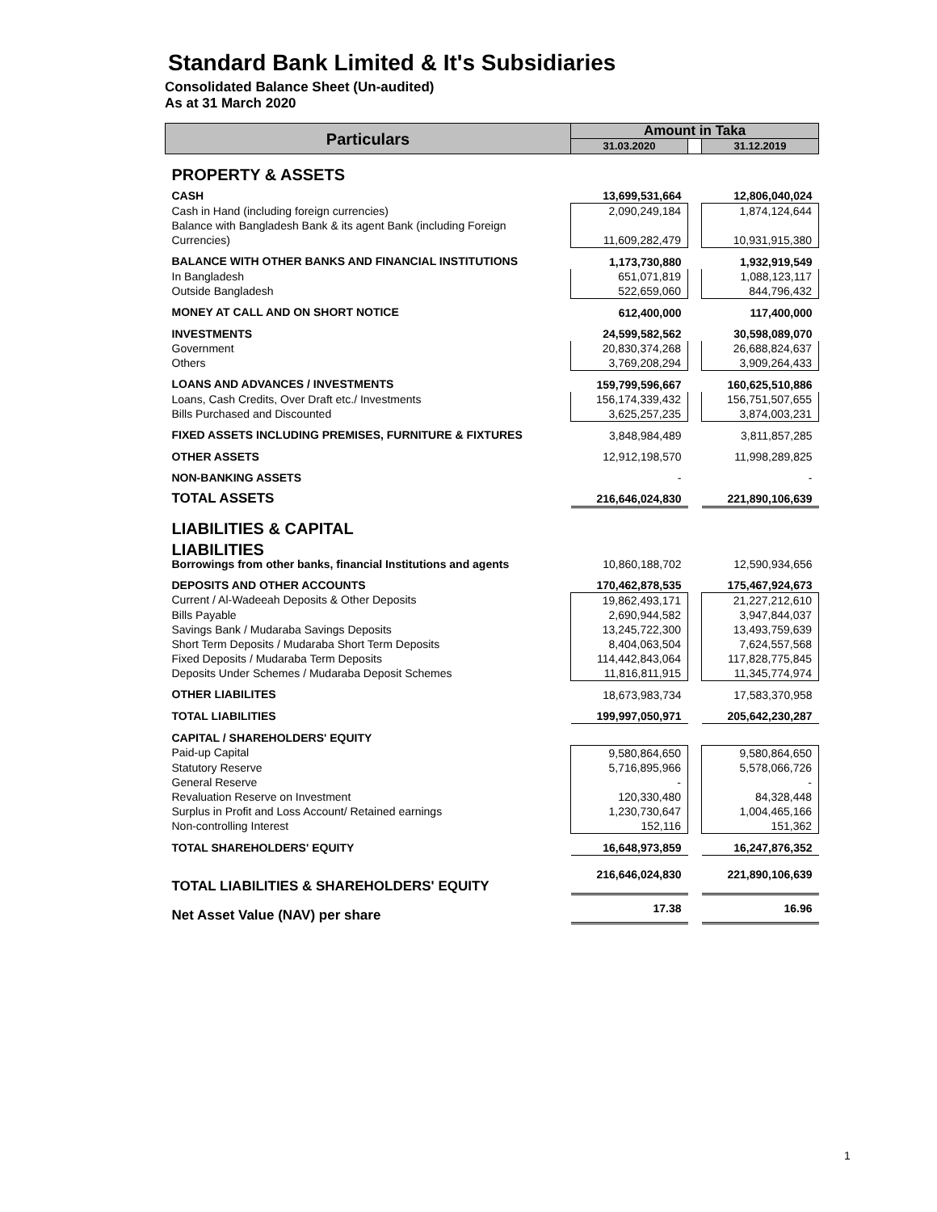Standard Bank Limited & It's Subsidiaries
Consolidated Balance Sheet (Un-audited)
As at 31 March 2020
| Particulars | Amount in Taka | | |
| --- | --- | --- | --- |
| | 31.03.2020 | | 31.12.2019 |
| PROPERTY & ASSETS | | | |
| CASH | 13,699,531,664 | | 12,806,040,024 |
| Cash in Hand (including foreign currencies) | 2,090,249,184 | | 1,874,124,644 |
| Balance with Bangladesh Bank & its agent Bank (including Foreign Currencies) | 11,609,282,479 | | 10,931,915,380 |
| BALANCE WITH OTHER BANKS AND FINANCIAL INSTITUTIONS | 1,173,730,880 | | 1,932,919,549 |
| In Bangladesh | 651,071,819 | | 1,088,123,117 |
| Outside Bangladesh | 522,659,060 | | 844,796,432 |
| MONEY AT CALL AND ON SHORT NOTICE | 612,400,000 | | 117,400,000 |
| INVESTMENTS | 24,599,582,562 | | 30,598,089,070 |
| Government | 20,830,374,268 | | 26,688,824,637 |
| Others | 3,769,208,294 | | 3,909,264,433 |
| LOANS AND ADVANCES / INVESTMENTS | 159,799,596,667 | | 160,625,510,886 |
| Loans, Cash Credits, Over Draft etc./ Investments | 156,174,339,432 | | 156,751,507,655 |
| Bills Purchased and Discounted | 3,625,257,235 | | 3,874,003,231 |
| FIXED ASSETS INCLUDING PREMISES, FURNITURE & FIXTURES | 3,848,984,489 | | 3,811,857,285 |
| OTHER ASSETS | 12,912,198,570 | | 11,998,289,825 |
| NON-BANKING ASSETS | - | | - |
| TOTAL ASSETS | 216,646,024,830 | | 221,890,106,639 |
| LIABILITIES & CAPITAL | | | |
| LIABILITIES | | | |
| Borrowings from other banks, financial Institutions and agents | 10,860,188,702 | | 12,590,934,656 |
| DEPOSITS AND OTHER ACCOUNTS | 170,462,878,535 | | 175,467,924,673 |
| Current / Al-Wadeeah Deposits & Other Deposits | 19,862,493,171 | | 21,227,212,610 |
| Bills Payable | 2,690,944,582 | | 3,947,844,037 |
| Savings Bank / Mudaraba Savings Deposits | 13,245,722,300 | | 13,493,759,639 |
| Short Term Deposits / Mudaraba Short Term Deposits | 8,404,063,504 | | 7,624,557,568 |
| Fixed Deposits / Mudaraba Term Deposits | 114,442,843,064 | | 117,828,775,845 |
| Deposits Under Schemes / Mudaraba Deposit Schemes | 11,816,811,915 | | 11,345,774,974 |
| OTHER LIABILITES | 18,673,983,734 | | 17,583,370,958 |
| TOTAL LIABILITIES | 199,997,050,971 | | 205,642,230,287 |
| CAPITAL / SHAREHOLDERS' EQUITY | | | |
| Paid-up Capital | 9,580,864,650 | | 9,580,864,650 |
| Statutory Reserve | 5,716,895,966 | | 5,578,066,726 |
| General Reserve | - | | - |
| Revaluation Reserve on Investment | 120,330,480 | | 84,328,448 |
| Surplus in Profit and Loss Account/ Retained earnings | 1,230,730,647 | | 1,004,465,166 |
| Non-controlling Interest | 152,116 | | 151,362 |
| TOTAL SHAREHOLDERS' EQUITY | 16,648,973,859 | | 16,247,876,352 |
| TOTAL LIABILITIES & SHAREHOLDERS' EQUITY | 216,646,024,830 | | 221,890,106,639 |
| Net Asset Value (NAV) per share | 17.38 | | 16.96 |
1